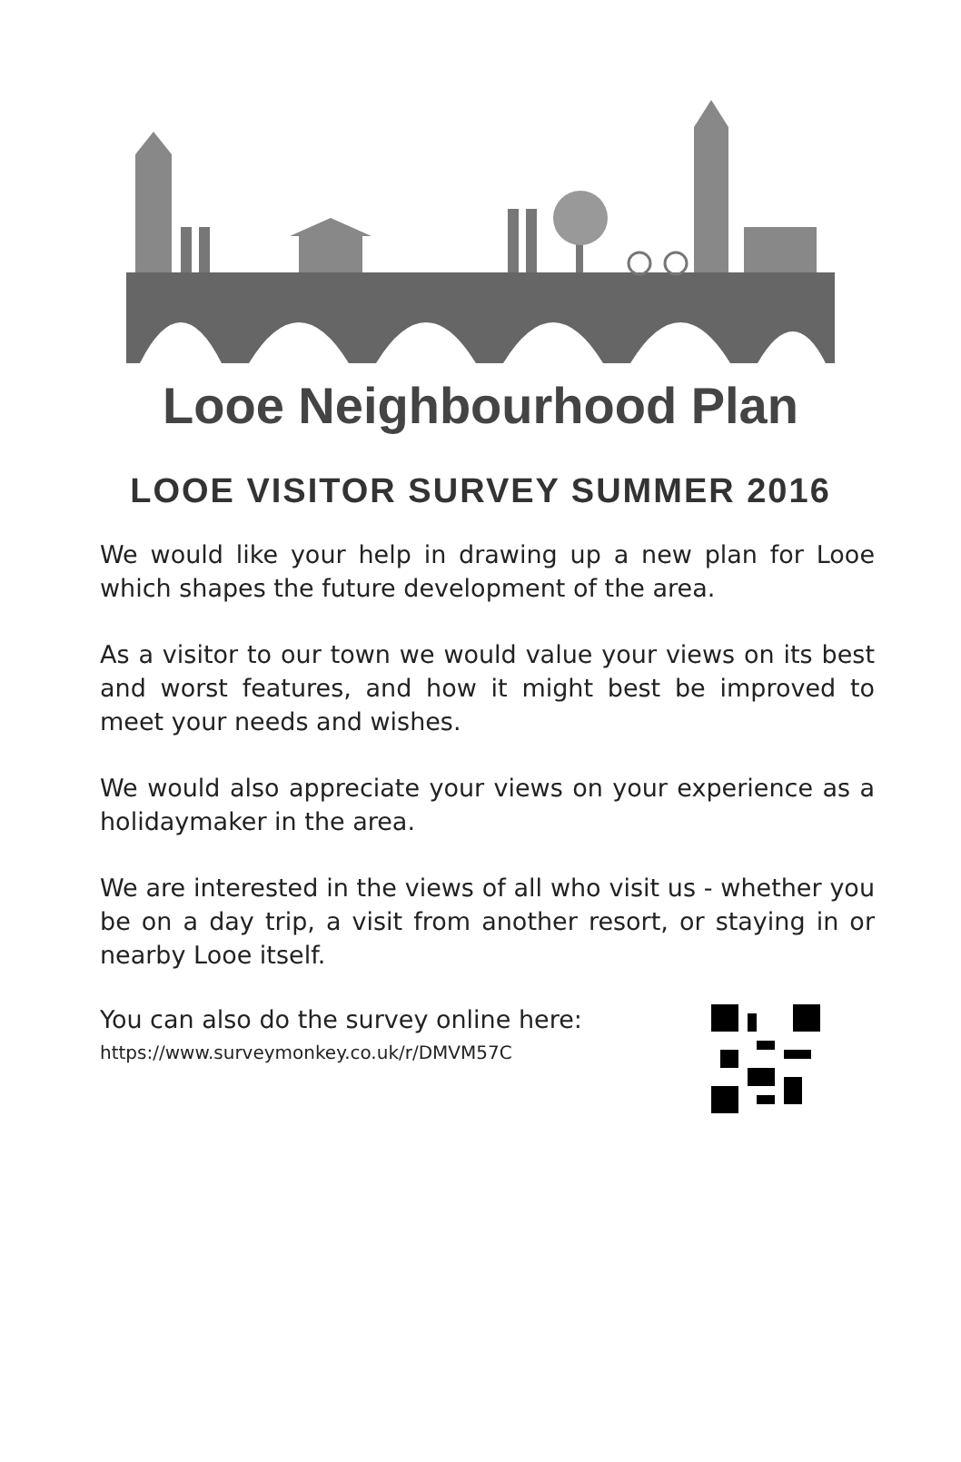Looe Neighbourhood Plan
LOOE VISITOR SURVEY SUMMER 2016
We would like your help in drawing up a new plan for Looe which shapes the future development of the area.
As a visitor to our town we would value your views on its best and worst features, and how it might best be improved to meet your needs and wishes.
We would also appreciate your views on your experience as a holidaymaker in the area.
We are interested in the views of all who visit us - whether you be on a day trip, a visit from another resort, or staying in or nearby Looe itself.
You can also do the survey online here:
https://www.surveymonkey.co.uk/r/DMVM57C